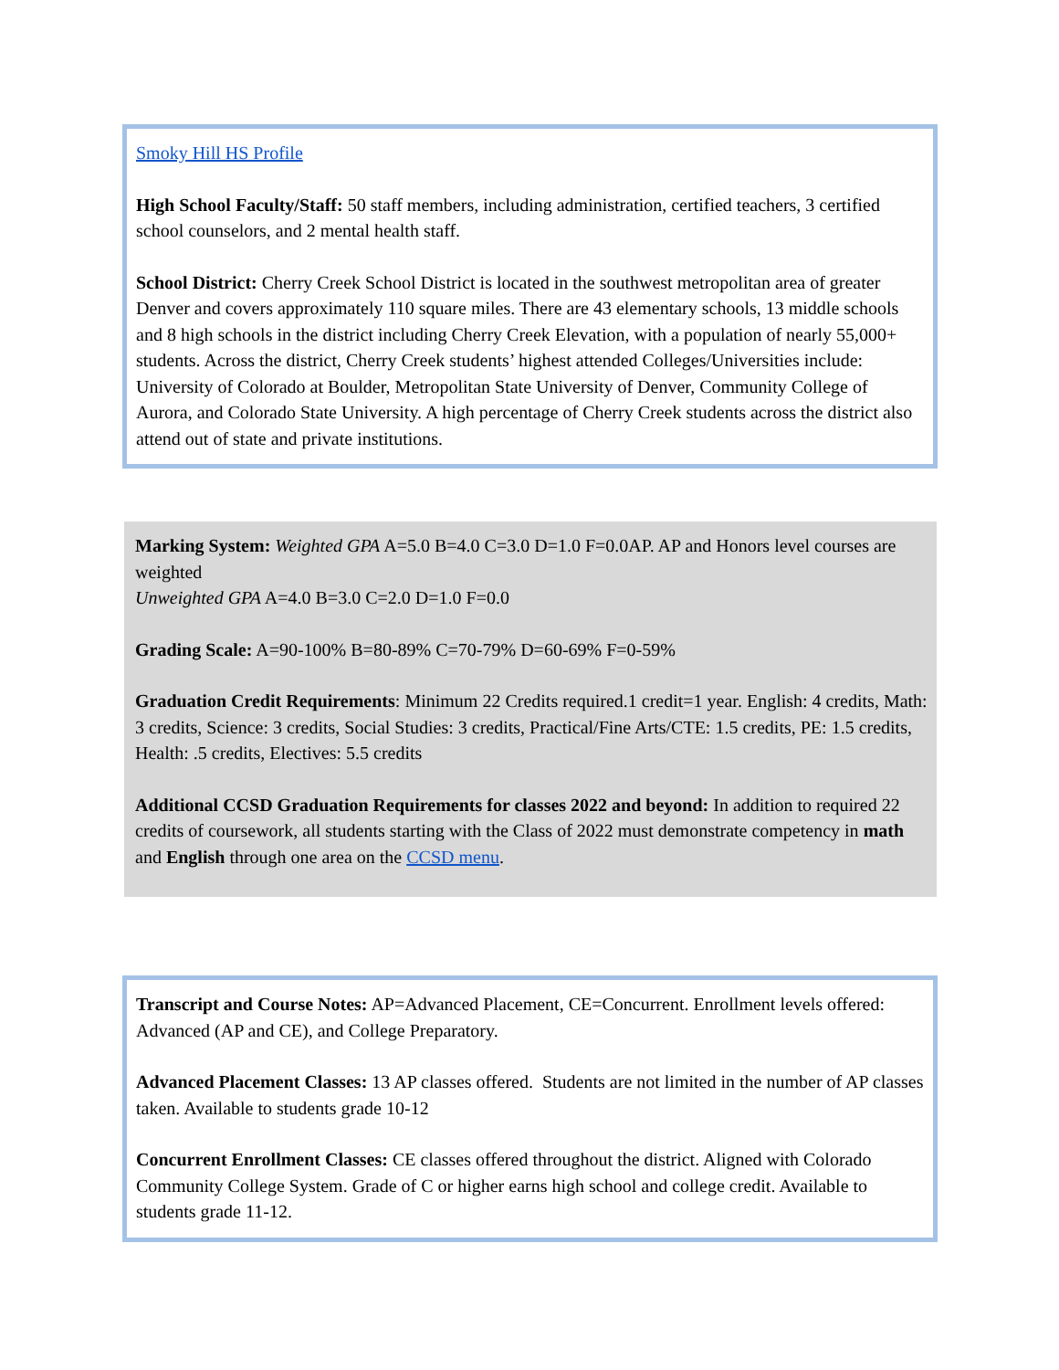Smoky Hill HS Profile
High School Faculty/Staff: 50 staff members, including administration, certified teachers, 3 certified school counselors, and 2 mental health staff.
School District: Cherry Creek School District is located in the southwest metropolitan area of greater Denver and covers approximately 110 square miles. There are 43 elementary schools, 13 middle schools and 8 high schools in the district including Cherry Creek Elevation, with a population of nearly 55,000+ students. Across the district, Cherry Creek students’ highest attended Colleges/Universities include: University of Colorado at Boulder, Metropolitan State University of Denver, Community College of Aurora, and Colorado State University. A high percentage of Cherry Creek students across the district also attend out of state and private institutions.
Marking System: Weighted GPA A=5.0 B=4.0 C=3.0 D=1.0 F=0.0AP. AP and Honors level courses are weighted
Unweighted GPA A=4.0 B=3.0 C=2.0 D=1.0 F=0.0
Grading Scale: A=90-100% B=80-89% C=70-79% D=60-69% F=0-59%
Graduation Credit Requirements: Minimum 22 Credits required.1 credit=1 year. English: 4 credits, Math: 3 credits, Science: 3 credits, Social Studies: 3 credits, Practical/Fine Arts/CTE: 1.5 credits, PE: 1.5 credits, Health: .5 credits, Electives: 5.5 credits
Additional CCSD Graduation Requirements for classes 2022 and beyond: In addition to required 22 credits of coursework, all students starting with the Class of 2022 must demonstrate competency in math and English through one area on the CCSD menu.
Transcript and Course Notes: AP=Advanced Placement, CE=Concurrent. Enrollment levels offered: Advanced (AP and CE), and College Preparatory.
Advanced Placement Classes: 13 AP classes offered. Students are not limited in the number of AP classes taken. Available to students grade 10-12
Concurrent Enrollment Classes: CE classes offered throughout the district. Aligned with Colorado Community College System. Grade of C or higher earns high school and college credit. Available to students grade 11-12.